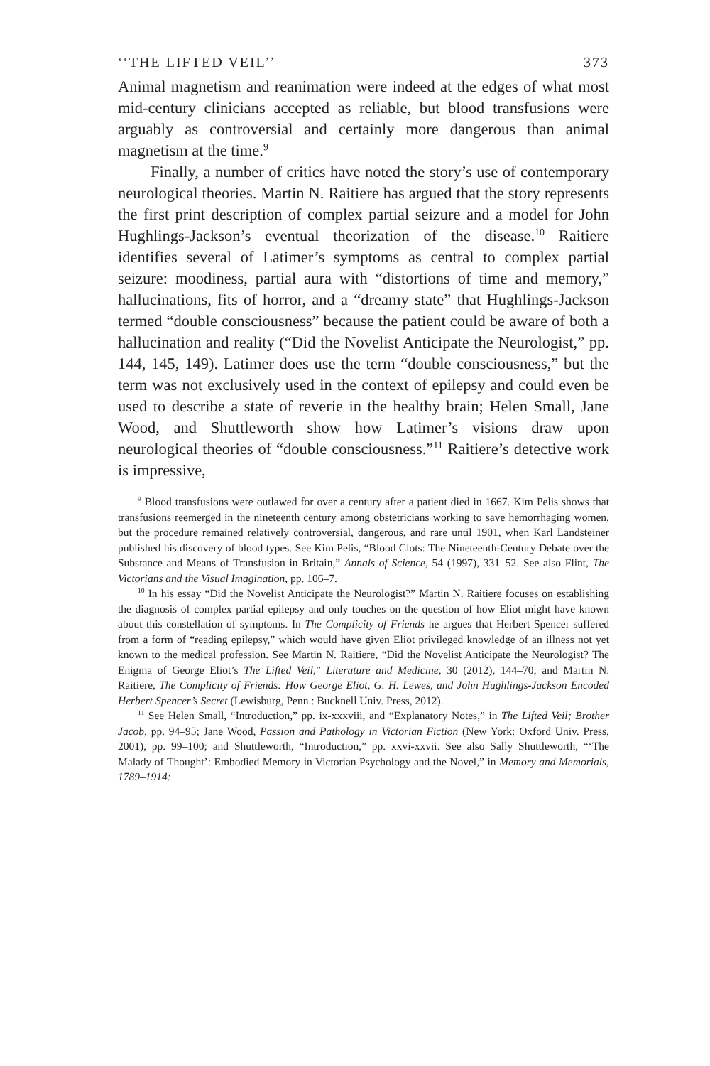‘‘THE LIFTED VEIL’’ 373
Animal magnetism and reanimation were indeed at the edges of what most mid-century clinicians accepted as reliable, but blood transfusions were arguably as controversial and certainly more dangerous than animal magnetism at the time.<sup>9</sup>
Finally, a number of critics have noted the story’s use of contemporary neurological theories. Martin N. Raitiere has argued that the story represents the first print description of complex partial seizure and a model for John Hughlings-Jackson’s eventual theorization of the disease.<sup>10</sup> Raitiere identifies several of Latimer’s symptoms as central to complex partial seizure: moodiness, partial aura with “distortions of time and memory,” hallucinations, fits of horror, and a “dreamy state” that Hughlings-Jackson termed “double consciousness” because the patient could be aware of both a hallucination and reality (“Did the Novelist Anticipate the Neurologist,” pp. 144, 145, 149). Latimer does use the term “double consciousness,” but the term was not exclusively used in the context of epilepsy and could even be used to describe a state of reverie in the healthy brain; Helen Small, Jane Wood, and Shuttleworth show how Latimer’s visions draw upon neurological theories of “double consciousness.”<sup>11</sup> Raitiere’s detective work is impressive,
<sup>9</sup> Blood transfusions were outlawed for over a century after a patient died in 1667. Kim Pelis shows that transfusions reemerged in the nineteenth century among obstetricians working to save hemorrhaging women, but the procedure remained relatively controversial, dangerous, and rare until 1901, when Karl Landsteiner published his discovery of blood types. See Kim Pelis, “Blood Clots: The Nineteenth-Century Debate over the Substance and Means of Transfusion in Britain,” Annals of Science, 54 (1997), 331–52. See also Flint, The Victorians and the Visual Imagination, pp. 106–7.
<sup>10</sup> In his essay “Did the Novelist Anticipate the Neurologist?” Martin N. Raitiere focuses on establishing the diagnosis of complex partial epilepsy and only touches on the question of how Eliot might have known about this constellation of symptoms. In The Complicity of Friends he argues that Herbert Spencer suffered from a form of “reading epilepsy,” which would have given Eliot privileged knowledge of an illness not yet known to the medical profession. See Martin N. Raitiere, “Did the Novelist Anticipate the Neurologist? The Enigma of George Eliot’s The Lifted Veil,” Literature and Medicine, 30 (2012), 144–70; and Martin N. Raitiere, The Complicity of Friends: How George Eliot, G. H. Lewes, and John Hughlings-Jackson Encoded Herbert Spencer’s Secret (Lewisburg, Penn.: Bucknell Univ. Press, 2012).
<sup>11</sup> See Helen Small, “Introduction,” pp. ix-xxxviii, and “Explanatory Notes,” in The Lifted Veil; Brother Jacob, pp. 94–95; Jane Wood, Passion and Pathology in Victorian Fiction (New York: Oxford Univ. Press, 2001), pp. 99–100; and Shuttleworth, “Introduction,” pp. xxvi-xxvii. See also Sally Shuttleworth, “‘The Malady of Thought’: Embodied Memory in Victorian Psychology and the Novel,” in Memory and Memorials, 1789–1914: